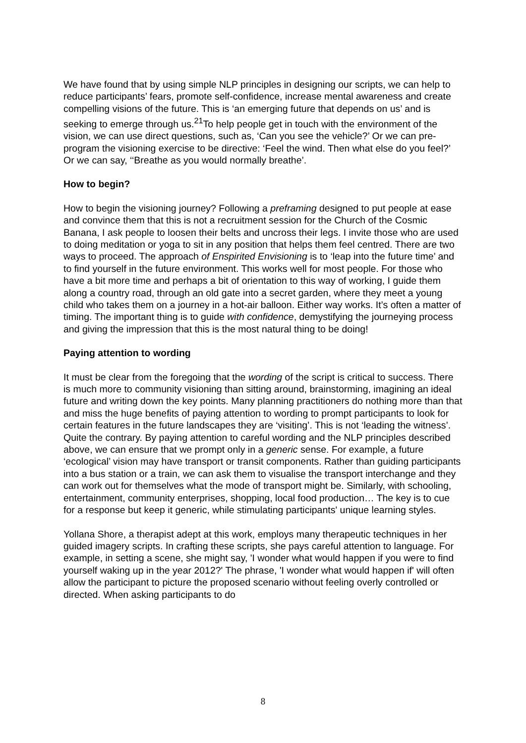We have found that by using simple NLP principles in designing our scripts, we can help to reduce participants’ fears, promote self-confidence, increase mental awareness and create compelling visions of the future. This is ‘an emerging future that depends on us’ and is seeking to emerge through us.<sup>21</sup>To help people get in touch with the environment of the vision, we can use direct questions, such as, ‘Can you see the vehicle?’ Or we can pre-program the visioning exercise to be directive: ‘Feel the wind. Then what else do you feel?’ Or we can say, ‘‘Breathe as you would normally breathe’.
How to begin?
How to begin the visioning journey? Following a preframing designed to put people at ease and convince them that this is not a recruitment session for the Church of the Cosmic Banana, I ask people to loosen their belts and uncross their legs. I invite those who are used to doing meditation or yoga to sit in any position that helps them feel centred. There are two ways to proceed. The approach of Enspirited Envisioning is to ‘leap into the future time’ and to find yourself in the future environment. This works well for most people. For those who have a bit more time and perhaps a bit of orientation to this way of working, I guide them along a country road, through an old gate into a secret garden, where they meet a young child who takes them on a journey in a hot-air balloon. Either way works. It’s often a matter of timing. The important thing is to guide with confidence, demystifying the journeying process and giving the impression that this is the most natural thing to be doing!
Paying attention to wording
It must be clear from the foregoing that the wording of the script is critical to success. There is much more to community visioning than sitting around, brainstorming, imagining an ideal future and writing down the key points. Many planning practitioners do nothing more than that and miss the huge benefits of paying attention to wording to prompt participants to look for certain features in the future landscapes they are ‘visiting’. This is not ‘leading the witness’. Quite the contrary. By paying attention to careful wording and the NLP principles described above, we can ensure that we prompt only in a generic sense. For example, a future ‘ecological’ vision may have transport or transit components. Rather than guiding participants into a bus station or a train, we can ask them to visualise the transport interchange and they can work out for themselves what the mode of transport might be. Similarly, with schooling, entertainment, community enterprises, shopping, local food production… The key is to cue for a response but keep it generic, while stimulating participants' unique learning styles.
Yollana Shore, a therapist adept at this work, employs many therapeutic techniques in her guided imagery scripts. In crafting these scripts, she pays careful attention to language. For example, in setting a scene, she might say, 'I wonder what would happen if you were to find yourself waking up in the year 2012?' The phrase, 'I wonder what would happen if' will often allow the participant to picture the proposed scenario without feeling overly controlled or directed. When asking participants to do
8